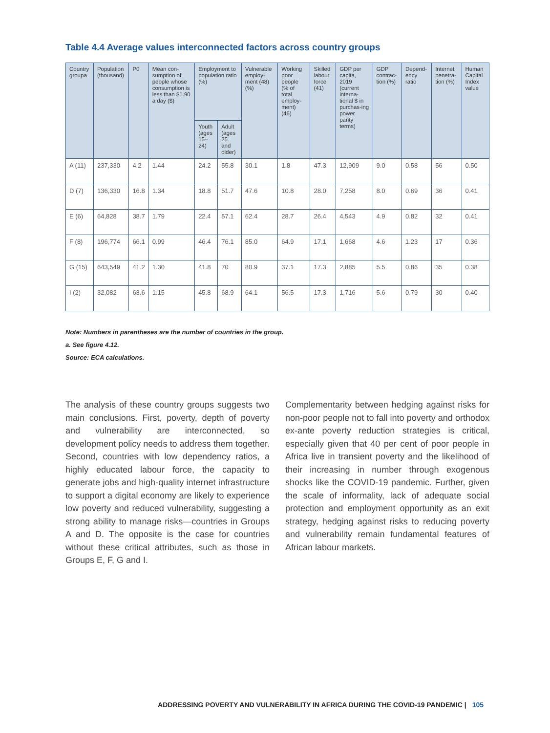Table 4.4 Average values interconnected factors across country groups
| Country groupa | Population (thousand) | P0 | Mean con-sumption of people whose consumption is less than $1.90 a day ($) | Employment to population ratio (%) | | Vulnerable employ-ment (48) (%) | Working poor people (% of total employ-ment) (46) | Skilled labour force (41) | GDP per capita, 2019 (current interna-tional $ in purchas-ing power parity terms) | GDP contrac-tion (%) | Depend-ency ratio | Internet penetra-tion (%) | Human Capital Index value |
| --- | --- | --- | --- | --- | --- | --- | --- | --- | --- | --- | --- | --- | --- |
| | | | | Youth (ages 15–24) | Adult (ages 25 and older) | | | | | | | | |
| A (11) | 237,330 | 4.2 | 1.44 | 24.2 | 55.8 | 30.1 | 1.8 | 47.3 | 12,909 | 9.0 | 0.58 | 56 | 0.50 |
| D (7) | 136,330 | 16.8 | 1.34 | 18.8 | 51.7 | 47.6 | 10.8 | 28.0 | 7,258 | 8.0 | 0.69 | 36 | 0.41 |
| E (6) | 64,828 | 38.7 | 1.79 | 22.4 | 57.1 | 62.4 | 28.7 | 26.4 | 4,543 | 4.9 | 0.82 | 32 | 0.41 |
| F (8) | 196,774 | 66.1 | 0.99 | 46.4 | 76.1 | 85.0 | 64.9 | 17.1 | 1,668 | 4.6 | 1.23 | 17 | 0.36 |
| G (15) | 643,549 | 41.2 | 1.30 | 41.8 | 70 | 80.9 | 37.1 | 17.3 | 2,885 | 5.5 | 0.86 | 35 | 0.38 |
| I (2) | 32,082 | 63.6 | 1.15 | 45.8 | 68.9 | 64.1 | 56.5 | 17.3 | 1,716 | 5.6 | 0.79 | 30 | 0.40 |
Note: Numbers in parentheses are the number of countries in the group.
a. See figure 4.12.
Source: ECA calculations.
The analysis of these country groups suggests two main conclusions. First, poverty, depth of poverty and vulnerability are interconnected, so development policy needs to address them together. Second, countries with low dependency ratios, a highly educated labour force, the capacity to generate jobs and high-quality internet infrastructure to support a digital economy are likely to experience low poverty and reduced vulnerability, suggesting a strong ability to manage risks—countries in Groups A and D. The opposite is the case for countries without these critical attributes, such as those in Groups E, F, G and I.
Complementarity between hedging against risks for non-poor people not to fall into poverty and orthodox ex-ante poverty reduction strategies is critical, especially given that 40 per cent of poor people in Africa live in transient poverty and the likelihood of their increasing in number through exogenous shocks like the COVID-19 pandemic. Further, given the scale of informality, lack of adequate social protection and employment opportunity as an exit strategy, hedging against risks to reducing poverty and vulnerability remain fundamental features of African labour markets.
ADDRESSING POVERTY AND VULNERABILITY IN AFRICA DURING THE COVID-19 PANDEMIC | 105